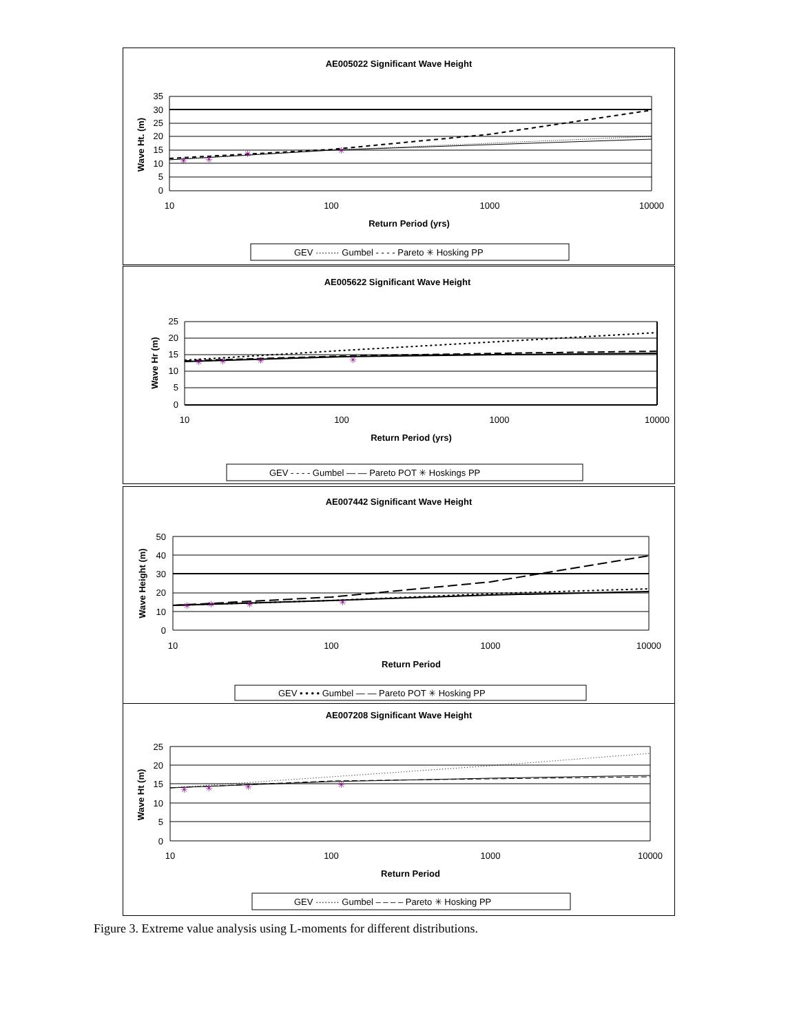AE005022 Significant Wave Height
✳
✳
✳
✳
35
30
25
20
15
10
5
0
10
100
1000
10000
Return Period (yrs)
Wave Ht. (m)
GEV ········ Gumbel - - - - Pareto ✳ Hosking PP
AE005622 Significant Wave Height
✳
✳
✳
✳
25
20
15
10
5
0
10
100
1000
10000
Return Period (yrs)
Wave Hr (m)
GEV - - - - Gumbel — — Pareto POT ✳ Hoskings PP
AE007442 Significant Wave Height
✳
✳
✳
✳
50
40
30
20
10
0
10
100
1000
10000
Return Period
Wave Height (m)
GEV • • • • Gumbel — — Pareto POT ✳ Hosking PP
AE007208 Significant Wave Height
✳
✳
✳
✳
25
20
15
10
5
0
10
100
1000
10000
Return Period
Wave Ht (m)
GEV ········ Gumbel – – – – Pareto ✳ Hosking PP
Figure 3. Extreme value analysis using L-moments for different distributions.